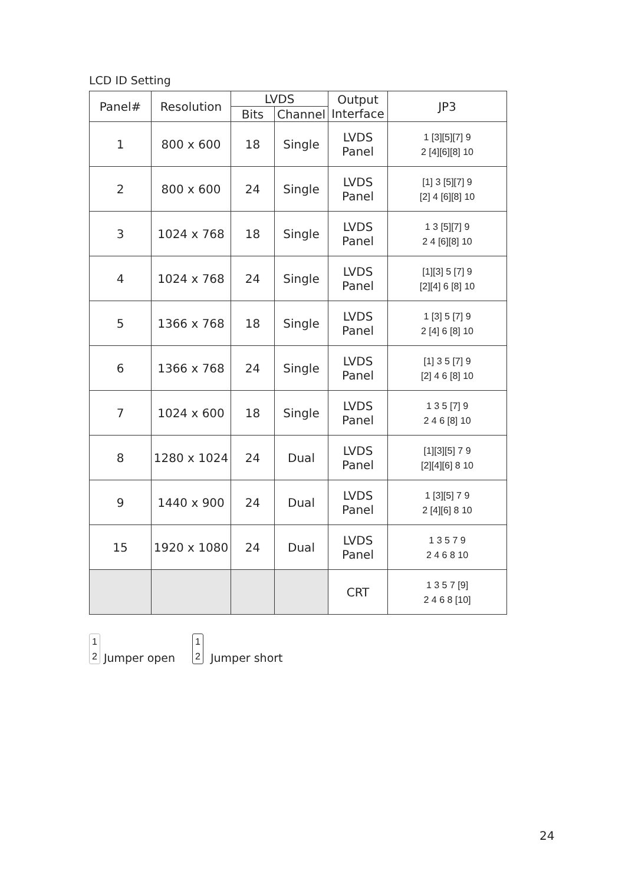LCD ID Setting
| Panel# | Resolution | LVDS | | Output Interface | JP3 |
| --- | --- | --- | --- | --- | --- |
| | | Bits | Channel | | |
| 1 | 800 x 600 | 18 | Single | LVDS Panel | 1 [3][5][7] 9 2 [4][6][8] 10 |
| 2 | 800 x 600 | 24 | Single | LVDS Panel | [1] 3 [5][7] 9 [2] 4 [6][8] 10 |
| 3 | 1024 x 768 | 18 | Single | LVDS Panel | 1 3 [5][7] 9 2 4 [6][8] 10 |
| 4 | 1024 x 768 | 24 | Single | LVDS Panel | [1][3] 5 [7] 9 [2][4] 6 [8] 10 |
| 5 | 1366 x 768 | 18 | Single | LVDS Panel | 1 [3] 5 [7] 9 2 [4] 6 [8] 10 |
| 6 | 1366 x 768 | 24 | Single | LVDS Panel | [1] 3 5 [7] 9 [2] 4 6 [8] 10 |
| 7 | 1024 x 600 | 18 | Single | LVDS Panel | 1 3 5 [7] 9 2 4 6 [8] 10 |
| 8 | 1280 x 1024 | 24 | Dual | LVDS Panel | [1][3][5] 7 9 [2][4][6] 8 10 |
| 9 | 1440 x 900 | 24 | Dual | LVDS Panel | 1 [3][5] 7 9 2 [4][6] 8 10 |
| 15 | 1920 x 1080 | 24 | Dual | LVDS Panel | 1 3 5 7 9 2 4 6 8 10 |
| | | | | CRT | 1 3 5 7 [9] 2 4 6 8 [10] |
1
2 Jumper open
1
2 Jumper short
24